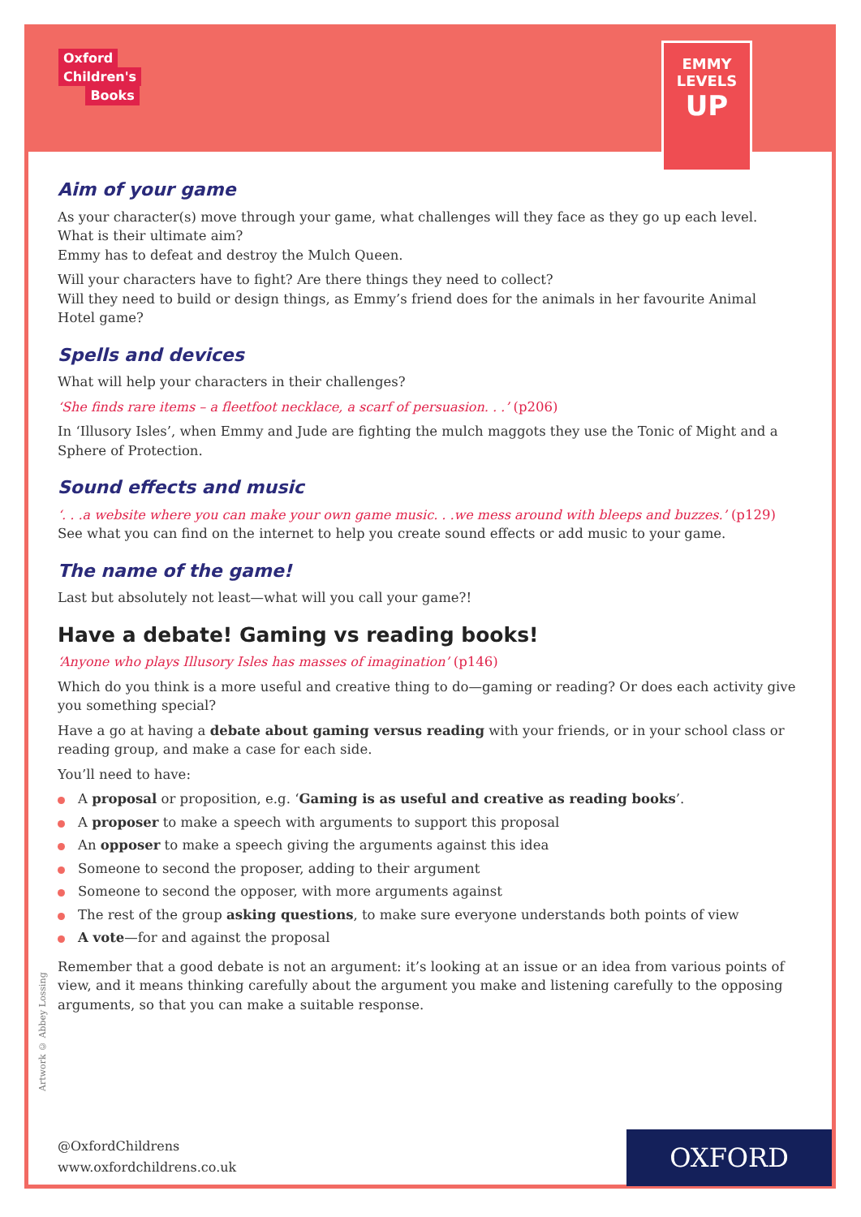Oxford
Children's
Books
EMMY
LEVELS
UP
Aim of your game
As your character(s) move through your game, what challenges will they face as they go up each level. What is their ultimate aim?
Emmy has to defeat and destroy the Mulch Queen.
Will your characters have to fight? Are there things they need to collect?
Will they need to build or design things, as Emmy’s friend does for the animals in her favourite Animal Hotel game?
Spells and devices
What will help your characters in their challenges?
‘She finds rare items – a fleetfoot necklace, a scarf of persuasion. . .’ (p206)
In ‘Illusory Isles’, when Emmy and Jude are fighting the mulch maggots they use the Tonic of Might and a Sphere of Protection.
Sound effects and music
‘. . .a website where you can make your own game music. . .we mess around with bleeps and buzzes.’ (p129) See what you can find on the internet to help you create sound effects or add music to your game.
The name of the game!
Last but absolutely not least—what will you call your game?!
Have a debate! Gaming vs reading books!
‘Anyone who plays Illusory Isles has masses of imagination’ (p146)
Which do you think is a more useful and creative thing to do—gaming or reading? Or does each activity give you something special?
Have a go at having a debate about gaming versus reading with your friends, or in your school class or reading group, and make a case for each side.
You’ll need to have:
A proposal or proposition, e.g. ‘Gaming is as useful and creative as reading books’.
A proposer to make a speech with arguments to support this proposal
An opposer to make a speech giving the arguments against this idea
Someone to second the proposer, adding to their argument
Someone to second the opposer, with more arguments against
The rest of the group asking questions, to make sure everyone understands both points of view
A vote—for and against the proposal
Remember that a good debate is not an argument: it’s looking at an issue or an idea from various points of view, and it means thinking carefully about the argument you make and listening carefully to the opposing arguments, so that you can make a suitable response.
Artwork © Abbey Lossing
@OxfordChildrens
www.oxfordchildrens.co.uk
OXFORD